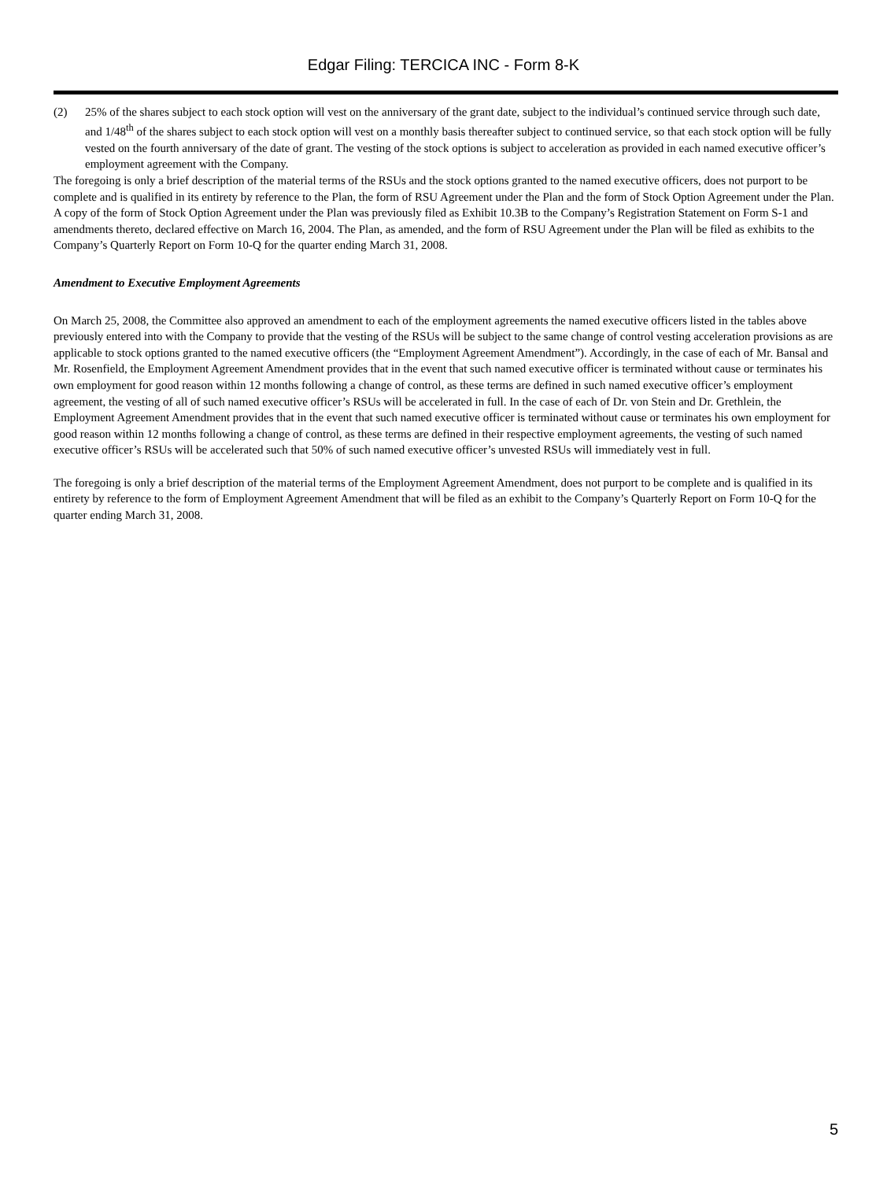Edgar Filing: TERCICA INC - Form 8-K
(2) 25% of the shares subject to each stock option will vest on the anniversary of the grant date, subject to the individual’s continued service through such date, and 1/48<sup>th</sup> of the shares subject to each stock option will vest on a monthly basis thereafter subject to continued service, so that each stock option will be fully vested on the fourth anniversary of the date of grant. The vesting of the stock options is subject to acceleration as provided in each named executive officer’s employment agreement with the Company.
The foregoing is only a brief description of the material terms of the RSUs and the stock options granted to the named executive officers, does not purport to be complete and is qualified in its entirety by reference to the Plan, the form of RSU Agreement under the Plan and the form of Stock Option Agreement under the Plan. A copy of the form of Stock Option Agreement under the Plan was previously filed as Exhibit 10.3B to the Company’s Registration Statement on Form S-1 and amendments thereto, declared effective on March 16, 2004. The Plan, as amended, and the form of RSU Agreement under the Plan will be filed as exhibits to the Company’s Quarterly Report on Form 10-Q for the quarter ending March 31, 2008.
Amendment to Executive Employment Agreements
On March 25, 2008, the Committee also approved an amendment to each of the employment agreements the named executive officers listed in the tables above previously entered into with the Company to provide that the vesting of the RSUs will be subject to the same change of control vesting acceleration provisions as are applicable to stock options granted to the named executive officers (the “Employment Agreement Amendment”). Accordingly, in the case of each of Mr. Bansal and Mr. Rosenfield, the Employment Agreement Amendment provides that in the event that such named executive officer is terminated without cause or terminates his own employment for good reason within 12 months following a change of control, as these terms are defined in such named executive officer’s employment agreement, the vesting of all of such named executive officer’s RSUs will be accelerated in full. In the case of each of Dr. von Stein and Dr. Grethlein, the Employment Agreement Amendment provides that in the event that such named executive officer is terminated without cause or terminates his own employment for good reason within 12 months following a change of control, as these terms are defined in their respective employment agreements, the vesting of such named executive officer’s RSUs will be accelerated such that 50% of such named executive officer’s unvested RSUs will immediately vest in full.
The foregoing is only a brief description of the material terms of the Employment Agreement Amendment, does not purport to be complete and is qualified in its entirety by reference to the form of Employment Agreement Amendment that will be filed as an exhibit to the Company’s Quarterly Report on Form 10-Q for the quarter ending March 31, 2008.
5